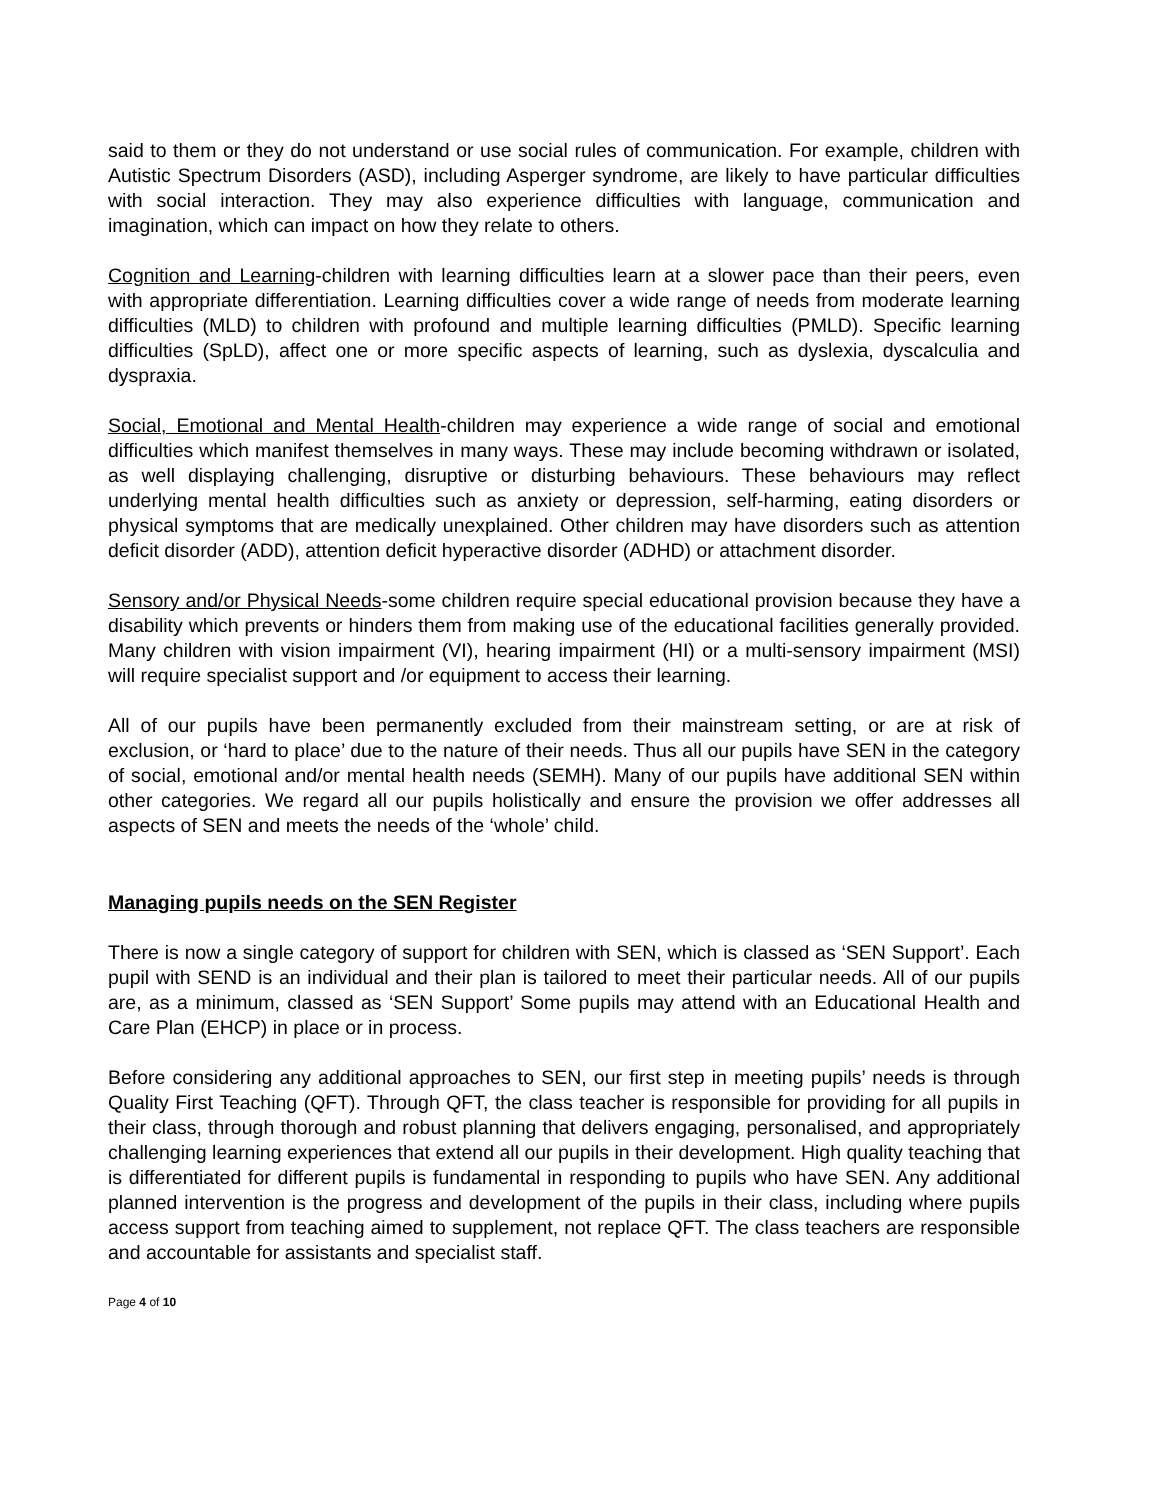said to them or they do not understand or use social rules of communication. For example, children with Autistic Spectrum Disorders (ASD), including Asperger syndrome, are likely to have particular difficulties with social interaction. They may also experience difficulties with language, communication and imagination, which can impact on how they relate to others.
Cognition and Learning-children with learning difficulties learn at a slower pace than their peers, even with appropriate differentiation. Learning difficulties cover a wide range of needs from moderate learning difficulties (MLD) to children with profound and multiple learning difficulties (PMLD). Specific learning difficulties (SpLD), affect one or more specific aspects of learning, such as dyslexia, dyscalculia and dyspraxia.
Social, Emotional and Mental Health-children may experience a wide range of social and emotional difficulties which manifest themselves in many ways. These may include becoming withdrawn or isolated, as well displaying challenging, disruptive or disturbing behaviours. These behaviours may reflect underlying mental health difficulties such as anxiety or depression, self-harming, eating disorders or physical symptoms that are medically unexplained. Other children may have disorders such as attention deficit disorder (ADD), attention deficit hyperactive disorder (ADHD) or attachment disorder.
Sensory and/or Physical Needs-some children require special educational provision because they have a disability which prevents or hinders them from making use of the educational facilities generally provided. Many children with vision impairment (VI), hearing impairment (HI) or a multi-sensory impairment (MSI) will require specialist support and /or equipment to access their learning.
All of our pupils have been permanently excluded from their mainstream setting, or are at risk of exclusion, or ‘hard to place’ due to the nature of their needs. Thus all our pupils have SEN in the category of social, emotional and/or mental health needs (SEMH). Many of our pupils have additional SEN within other categories. We regard all our pupils holistically and ensure the provision we offer addresses all aspects of SEN and meets the needs of the ‘whole’ child.
Managing pupils needs on the SEN Register
There is now a single category of support for children with SEN, which is classed as ‘SEN Support’. Each pupil with SEND is an individual and their plan is tailored to meet their particular needs. All of our pupils are, as a minimum, classed as ‘SEN Support’ Some pupils may attend with an Educational Health and Care Plan (EHCP) in place or in process.
Before considering any additional approaches to SEN, our first step in meeting pupils’ needs is through Quality First Teaching (QFT). Through QFT, the class teacher is responsible for providing for all pupils in their class, through thorough and robust planning that delivers engaging, personalised, and appropriately challenging learning experiences that extend all our pupils in their development. High quality teaching that is differentiated for different pupils is fundamental in responding to pupils who have SEN. Any additional planned intervention is the progress and development of the pupils in their class, including where pupils access support from teaching aimed to supplement, not replace QFT. The class teachers are responsible and accountable for assistants and specialist staff.
Page 4 of 10